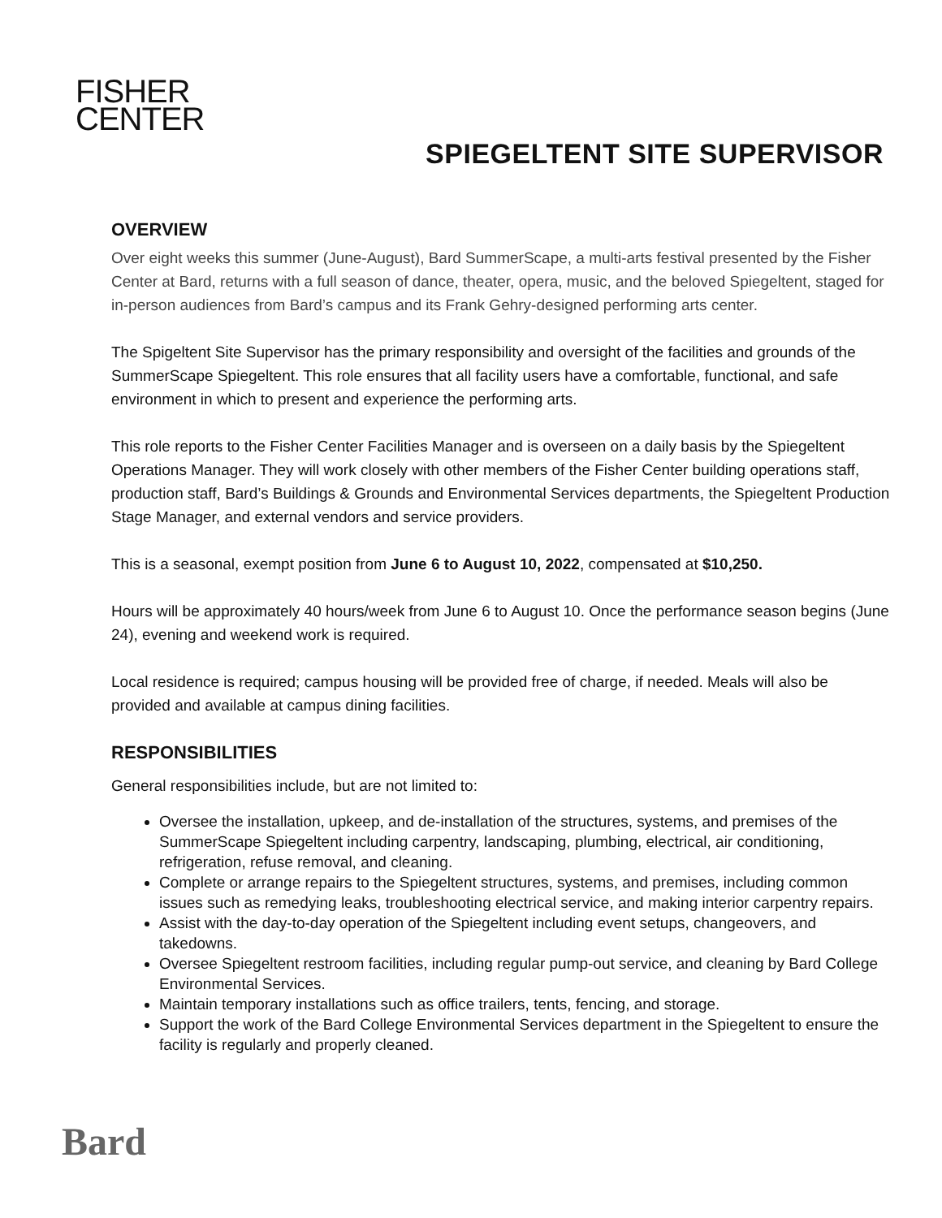FISHER
CENTER
SPIEGELTENT SITE SUPERVISOR
OVERVIEW
Over eight weeks this summer (June-August), Bard SummerScape, a multi-arts festival presented by the Fisher Center at Bard, returns with a full season of dance, theater, opera, music, and the beloved Spiegeltent, staged for in-person audiences from Bard’s campus and its Frank Gehry-designed performing arts center.
The Spigeltent Site Supervisor has the primary responsibility and oversight of the facilities and grounds of the SummerScape Spiegeltent. This role ensures that all facility users have a comfortable, functional, and safe environment in which to present and experience the performing arts.
This role reports to the Fisher Center Facilities Manager and is overseen on a daily basis by the Spiegeltent Operations Manager. They will work closely with other members of the Fisher Center building operations staff, production staff, Bard’s Buildings & Grounds and Environmental Services departments, the Spiegeltent Production Stage Manager, and external vendors and service providers.
This is a seasonal, exempt position from June 6 to August 10, 2022, compensated at $10,250.
Hours will be approximately 40 hours/week from June 6 to August 10. Once the performance season begins (June 24), evening and weekend work is required.
Local residence is required; campus housing will be provided free of charge, if needed. Meals will also be provided and available at campus dining facilities.
RESPONSIBILITIES
General responsibilities include, but are not limited to:
Oversee the installation, upkeep, and de-installation of the structures, systems, and premises of the SummerScape Spiegeltent including carpentry, landscaping, plumbing, electrical, air conditioning, refrigeration, refuse removal, and cleaning.
Complete or arrange repairs to the Spiegeltent structures, systems, and premises, including common issues such as remedying leaks, troubleshooting electrical service, and making interior carpentry repairs.
Assist with the day-to-day operation of the Spiegeltent including event setups, changeovers, and takedowns.
Oversee Spiegeltent restroom facilities, including regular pump-out service, and cleaning by Bard College Environmental Services.
Maintain temporary installations such as office trailers, tents, fencing, and storage.
Support the work of the Bard College Environmental Services department in the Spiegeltent to ensure the facility is regularly and properly cleaned.
Bard